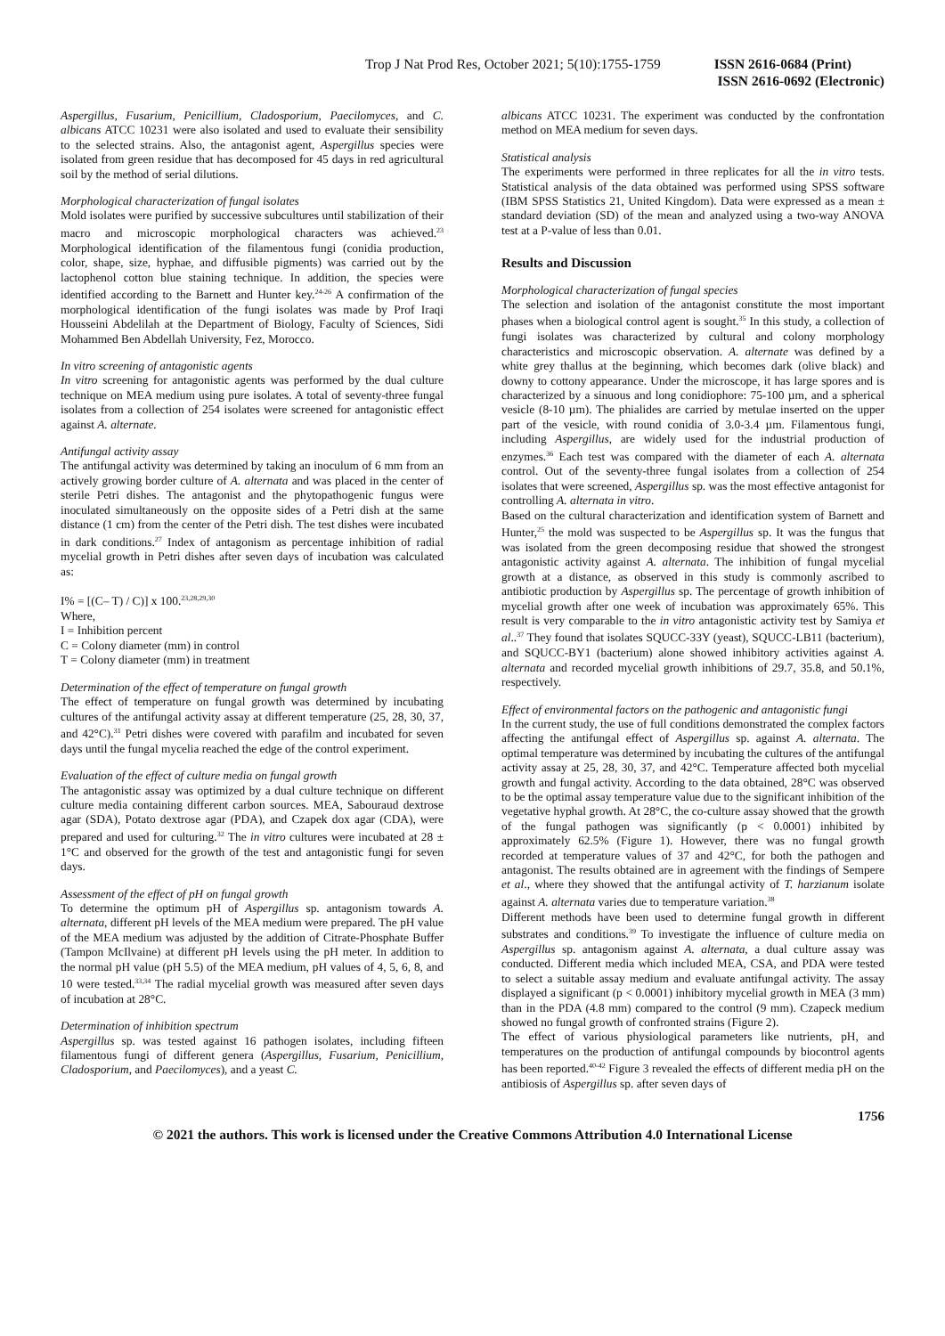Trop J Nat Prod Res, October 2021; 5(10):1755-1759
ISSN 2616-0684 (Print)
ISSN 2616-0692 (Electronic)
Aspergillus, Fusarium, Penicillium, Cladosporium, Paecilomyces, and C. albicans ATCC 10231 were also isolated and used to evaluate their sensibility to the selected strains. Also, the antagonist agent, Aspergillus species were isolated from green residue that has decomposed for 45 days in red agricultural soil by the method of serial dilutions.
Morphological characterization of fungal isolates
Mold isolates were purified by successive subcultures until stabilization of their macro and microscopic morphological characters was achieved.<sup>23</sup> Morphological identification of the filamentous fungi (conidia production, color, shape, size, hyphae, and diffusible pigments) was carried out by the lactophenol cotton blue staining technique. In addition, the species were identified according to the Barnett and Hunter key.<sup>24-26</sup> A confirmation of the morphological identification of the fungi isolates was made by Prof Iraqi Housseini Abdelilah at the Department of Biology, Faculty of Sciences, Sidi Mohammed Ben Abdellah University, Fez, Morocco.
In vitro screening of antagonistic agents
In vitro screening for antagonistic agents was performed by the dual culture technique on MEA medium using pure isolates. A total of seventy-three fungal isolates from a collection of 254 isolates were screened for antagonistic effect against A. alternate.
Antifungal activity assay
The antifungal activity was determined by taking an inoculum of 6 mm from an actively growing border culture of A. alternata and was placed in the center of sterile Petri dishes. The antagonist and the phytopathogenic fungus were inoculated simultaneously on the opposite sides of a Petri dish at the same distance (1 cm) from the center of the Petri dish. The test dishes were incubated in dark conditions.<sup>27</sup> Index of antagonism as percentage inhibition of radial mycelial growth in Petri dishes after seven days of incubation was calculated as:
I% = [(C– T) / C)] x 100.<sup>23,28,29,30</sup>
Where,
I = Inhibition percent
C = Colony diameter (mm) in control
T = Colony diameter (mm) in treatment
Determination of the effect of temperature on fungal growth
The effect of temperature on fungal growth was determined by incubating cultures of the antifungal activity assay at different temperature (25, 28, 30, 37, and 42°C).<sup>31</sup> Petri dishes were covered with parafilm and incubated for seven days until the fungal mycelia reached the edge of the control experiment.
Evaluation of the effect of culture media on fungal growth
The antagonistic assay was optimized by a dual culture technique on different culture media containing different carbon sources. MEA, Sabouraud dextrose agar (SDA), Potato dextrose agar (PDA), and Czapek dox agar (CDA), were prepared and used for culturing.<sup>32</sup> The in vitro cultures were incubated at 28 ± 1°C and observed for the growth of the test and antagonistic fungi for seven days.
Assessment of the effect of pH on fungal growth
To determine the optimum pH of Aspergillus sp. antagonism towards A. alternata, different pH levels of the MEA medium were prepared. The pH value of the MEA medium was adjusted by the addition of Citrate-Phosphate Buffer (Tampon McIlvaine) at different pH levels using the pH meter. In addition to the normal pH value (pH 5.5) of the MEA medium, pH values of 4, 5, 6, 8, and 10 were tested.<sup>33,34</sup> The radial mycelial growth was measured after seven days of incubation at 28°C.
Determination of inhibition spectrum
Aspergillus sp. was tested against 16 pathogen isolates, including fifteen filamentous fungi of different genera (Aspergillus, Fusarium, Penicillium, Cladosporium, and Paecilomyces), and a yeast C.
albicans ATCC 10231. The experiment was conducted by the confrontation method on MEA medium for seven days.
Statistical analysis
The experiments were performed in three replicates for all the in vitro tests. Statistical analysis of the data obtained was performed using SPSS software (IBM SPSS Statistics 21, United Kingdom). Data were expressed as a mean ± standard deviation (SD) of the mean and analyzed using a two-way ANOVA test at a P-value of less than 0.01.
Results and Discussion
Morphological characterization of fungal species
The selection and isolation of the antagonist constitute the most important phases when a biological control agent is sought.<sup>35</sup> In this study, a collection of fungi isolates was characterized by cultural and colony morphology characteristics and microscopic observation. A. alternate was defined by a white grey thallus at the beginning, which becomes dark (olive black) and downy to cottony appearance. Under the microscope, it has large spores and is characterized by a sinuous and long conidiophore: 75-100 µm, and a spherical vesicle (8-10 µm). The phialides are carried by metulae inserted on the upper part of the vesicle, with round conidia of 3.0-3.4 µm. Filamentous fungi, including Aspergillus, are widely used for the industrial production of enzymes.<sup>36</sup> Each test was compared with the diameter of each A. alternata control. Out of the seventy-three fungal isolates from a collection of 254 isolates that were screened, Aspergillus sp. was the most effective antagonist for controlling A. alternata in vitro.
Based on the cultural characterization and identification system of Barnett and Hunter,<sup>25</sup> the mold was suspected to be Aspergillus sp. It was the fungus that was isolated from the green decomposing residue that showed the strongest antagonistic activity against A. alternata. The inhibition of fungal mycelial growth at a distance, as observed in this study is commonly ascribed to antibiotic production by Aspergillus sp. The percentage of growth inhibition of mycelial growth after one week of incubation was approximately 65%. This result is very comparable to the in vitro antagonistic activity test by Samiya et al..<sup>37</sup> They found that isolates SQUCC-33Y (yeast), SQUCC-LB11 (bacterium), and SQUCC-BY1 (bacterium) alone showed inhibitory activities against A. alternata and recorded mycelial growth inhibitions of 29.7, 35.8, and 50.1%, respectively.
Effect of environmental factors on the pathogenic and antagonistic fungi
In the current study, the use of full conditions demonstrated the complex factors affecting the antifungal effect of Aspergillus sp. against A. alternata. The optimal temperature was determined by incubating the cultures of the antifungal activity assay at 25, 28, 30, 37, and 42°C. Temperature affected both mycelial growth and fungal activity. According to the data obtained, 28°C was observed to be the optimal assay temperature value due to the significant inhibition of the vegetative hyphal growth. At 28°C, the co-culture assay showed that the growth of the fungal pathogen was significantly (p < 0.0001) inhibited by approximately 62.5% (Figure 1). However, there was no fungal growth recorded at temperature values of 37 and 42°C, for both the pathogen and antagonist. The results obtained are in agreement with the findings of Sempere et al., where they showed that the antifungal activity of T. harzianum isolate against A. alternata varies due to temperature variation.<sup>38</sup>
Different methods have been used to determine fungal growth in different substrates and conditions.<sup>39</sup> To investigate the influence of culture media on Aspergillus sp. antagonism against A. alternata, a dual culture assay was conducted. Different media which included MEA, CSA, and PDA were tested to select a suitable assay medium and evaluate antifungal activity. The assay displayed a significant (p < 0.0001) inhibitory mycelial growth in MEA (3 mm) than in the PDA (4.8 mm) compared to the control (9 mm). Czapeck medium showed no fungal growth of confronted strains (Figure 2).
The effect of various physiological parameters like nutrients, pH, and temperatures on the production of antifungal compounds by biocontrol agents has been reported.<sup>40-42</sup> Figure 3 revealed the effects of different media pH on the antibiosis of Aspergillus sp. after seven days of
1756
© 2021 the authors. This work is licensed under the Creative Commons Attribution 4.0 International License